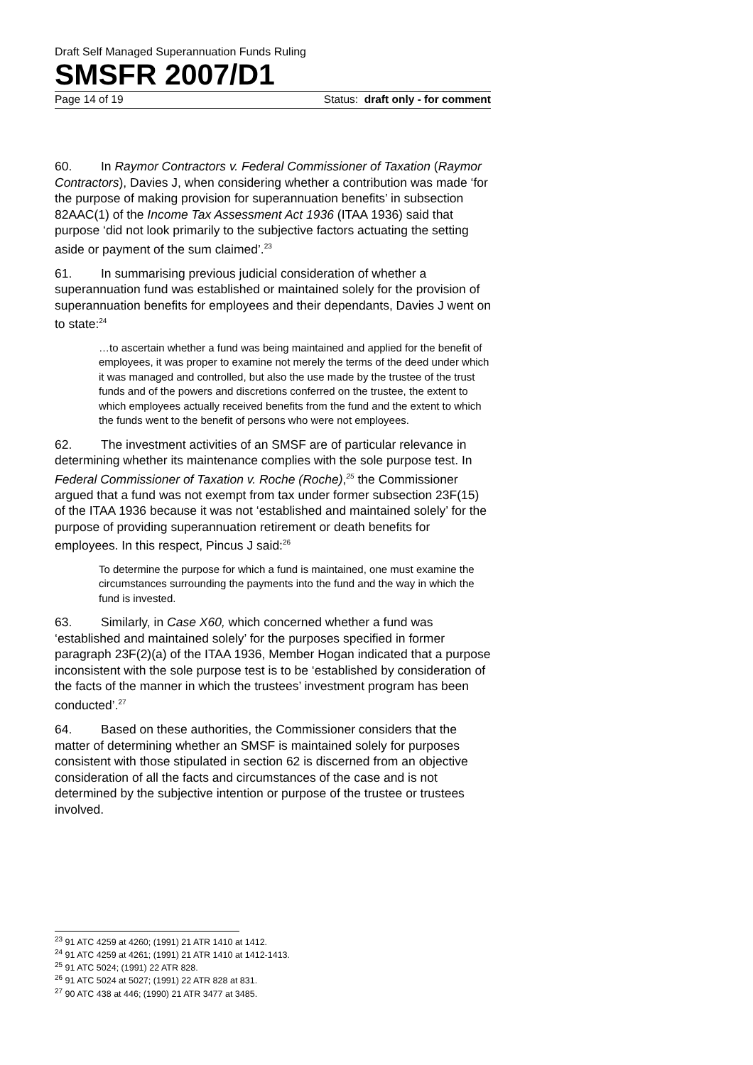Draft Self Managed Superannuation Funds Ruling
SMSFR 2007/D1
Page 14 of 19 Status: draft only - for comment
60. In Raymor Contractors v. Federal Commissioner of Taxation (Raymor Contractors), Davies J, when considering whether a contribution was made ‘for the purpose of making provision for superannuation benefits’ in subsection 82AAC(1) of the Income Tax Assessment Act 1936 (ITAA 1936) said that purpose ‘did not look primarily to the subjective factors actuating the setting aside or payment of the sum claimed’.<sup>23</sup>
61. In summarising previous judicial consideration of whether a superannuation fund was established or maintained solely for the provision of superannuation benefits for employees and their dependants, Davies J went on to state:<sup>24</sup>
…to ascertain whether a fund was being maintained and applied for the benefit of employees, it was proper to examine not merely the terms of the deed under which it was managed and controlled, but also the use made by the trustee of the trust funds and of the powers and discretions conferred on the trustee, the extent to which employees actually received benefits from the fund and the extent to which the funds went to the benefit of persons who were not employees.
62. The investment activities of an SMSF are of particular relevance in determining whether its maintenance complies with the sole purpose test. In Federal Commissioner of Taxation v. Roche (Roche),<sup>25</sup> the Commissioner argued that a fund was not exempt from tax under former subsection 23F(15) of the ITAA 1936 because it was not ‘established and maintained solely’ for the purpose of providing superannuation retirement or death benefits for employees. In this respect, Pincus J said:<sup>26</sup>
To determine the purpose for which a fund is maintained, one must examine the circumstances surrounding the payments into the fund and the way in which the fund is invested.
63. Similarly, in Case X60, which concerned whether a fund was ‘established and maintained solely’ for the purposes specified in former paragraph 23F(2)(a) of the ITAA 1936, Member Hogan indicated that a purpose inconsistent with the sole purpose test is to be ‘established by consideration of the facts of the manner in which the trustees’ investment program has been conducted’.<sup>27</sup>
64. Based on these authorities, the Commissioner considers that the matter of determining whether an SMSF is maintained solely for purposes consistent with those stipulated in section 62 is discerned from an objective consideration of all the facts and circumstances of the case and is not determined by the subjective intention or purpose of the trustee or trustees involved.
<sup>23</sup> 91 ATC 4259 at 4260; (1991) 21 ATR 1410 at 1412.
<sup>24</sup> 91 ATC 4259 at 4261; (1991) 21 ATR 1410 at 1412-1413.
<sup>25</sup> 91 ATC 5024; (1991) 22 ATR 828.
<sup>26</sup> 91 ATC 5024 at 5027; (1991) 22 ATR 828 at 831.
<sup>27</sup> 90 ATC 438 at 446; (1990) 21 ATR 3477 at 3485.